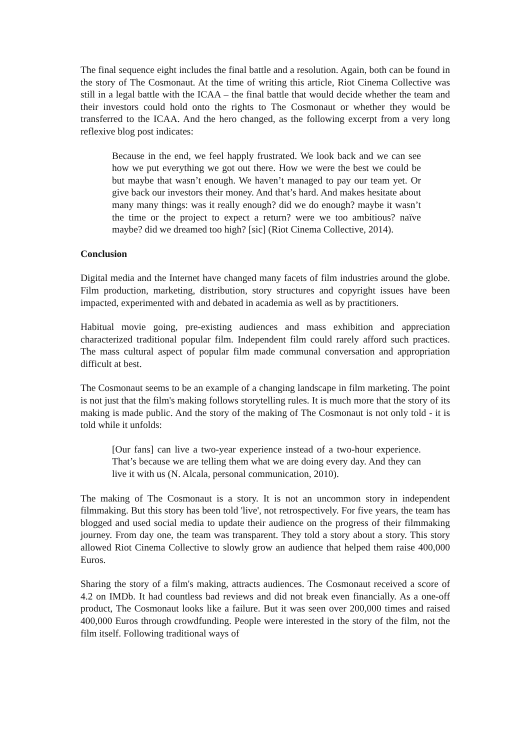The final sequence eight includes the final battle and a resolution. Again, both can be found in the story of The Cosmonaut. At the time of writing this article, Riot Cinema Collective was still in a legal battle with the ICAA – the final battle that would decide whether the team and their investors could hold onto the rights to The Cosmonaut or whether they would be transferred to the ICAA. And the hero changed, as the following excerpt from a very long reflexive blog post indicates:
Because in the end, we feel happly frustrated. We look back and we can see how we put everything we got out there. How we were the best we could be but maybe that wasn’t enough. We haven’t managed to pay our team yet. Or give back our investors their money. And that’s hard. And makes hesitate about many many things: was it really enough? did we do enough? maybe it wasn’t the time or the project to expect a return? were we too ambitious? naïve maybe? did we dreamed too high? [sic] (Riot Cinema Collective, 2014).
Conclusion
Digital media and the Internet have changed many facets of film industries around the globe. Film production, marketing, distribution, story structures and copyright issues have been impacted, experimented with and debated in academia as well as by practitioners.
Habitual movie going, pre-existing audiences and mass exhibition and appreciation characterized traditional popular film. Independent film could rarely afford such practices. The mass cultural aspect of popular film made communal conversation and appropriation difficult at best.
The Cosmonaut seems to be an example of a changing landscape in film marketing. The point is not just that the film's making follows storytelling rules. It is much more that the story of its making is made public. And the story of the making of The Cosmonaut is not only told - it is told while it unfolds:
[Our fans] can live a two-year experience instead of a two-hour experience. That’s because we are telling them what we are doing every day. And they can live it with us (N. Alcala, personal communication, 2010).
The making of The Cosmonaut is a story. It is not an uncommon story in independent filmmaking. But this story has been told 'live', not retrospectively. For five years, the team has blogged and used social media to update their audience on the progress of their filmmaking journey. From day one, the team was transparent. They told a story about a story. This story allowed Riot Cinema Collective to slowly grow an audience that helped them raise 400,000 Euros.
Sharing the story of a film's making, attracts audiences. The Cosmonaut received a score of 4.2 on IMDb. It had countless bad reviews and did not break even financially. As a one-off product, The Cosmonaut looks like a failure. But it was seen over 200,000 times and raised 400,000 Euros through crowdfunding. People were interested in the story of the film, not the film itself. Following traditional ways of